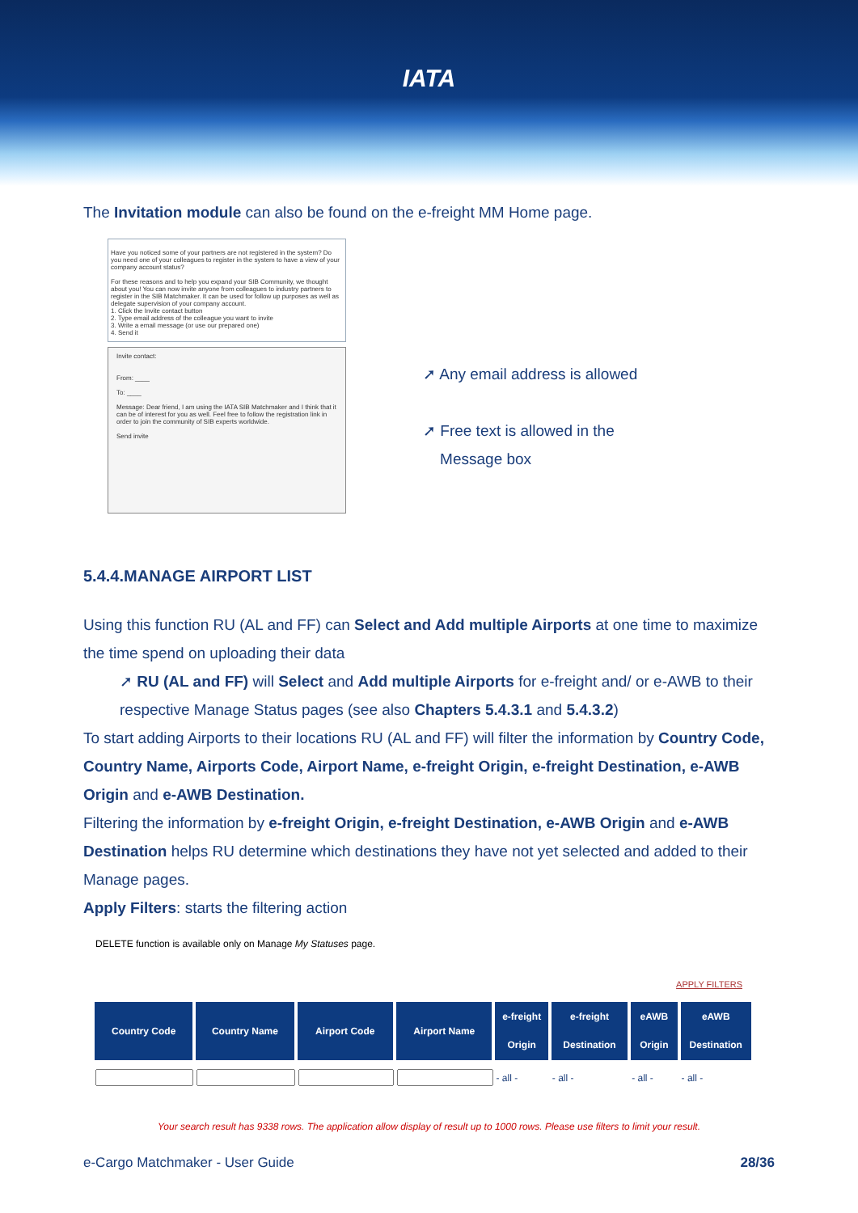IATA
The Invitation module can also be found on the e-freight MM Home page.
Have you noticed some of your partners are not registered in the system? Do you need one of your colleagues to register in the system to have a view of your company account status?
For these reasons and to help you expand your SIB Community, we thought about you! You can now invite anyone from colleagues to industry partners to register in the SIB Matchmaker. It can be used for follow up purposes as well as delegate supervision of your company account.
1. Click the Invite contact button
2. Type email address of the colleague you want to invite
3. Write a email message (or use our prepared one)
4. Send it
Invite contact:
From: ____
To: ____
Message: Dear friend, I am using the IATA SIB Matchmaker and I think that it can be of interest for you as well. Feel free to follow the registration link in order to join the community of SIB experts worldwide.
Send invite
➚ Any email address is allowed
➚ Free text is allowed in the
Message box
5.4.4.MANAGE AIRPORT LIST
Using this function RU (AL and FF) can Select and Add multiple Airports at one time to maximize the time spend on uploading their data
➚ RU (AL and FF) will Select and Add multiple Airports for e-freight and/ or e-AWB to their respective Manage Status pages (see also Chapters 5.4.3.1 and 5.4.3.2)
To start adding Airports to their locations RU (AL and FF) will filter the information by Country Code, Country Name, Airports Code, Airport Name, e-freight Origin, e-freight Destination, e-AWB Origin and e-AWB Destination.
Filtering the information by e-freight Origin, e-freight Destination, e-AWB Origin and e-AWB Destination helps RU determine which destinations they have not yet selected and added to their Manage pages.
Apply Filters: starts the filtering action
DELETE function is available only on Manage My Statuses page.
APPLY FILTERS
| Country Code | Country Name | Airport Code | Airport Name | e-freight Origin | e-freight Destination | eAWB Origin | eAWB Destination |
| --- | --- | --- | --- | --- | --- | --- | --- |
| | | | | - all - | - all - | - all - | - all - |
Your search result has 9338 rows. The application allow display of result up to 1000 rows. Please use filters to limit your result.
e-Cargo Matchmaker - User Guide 28/36